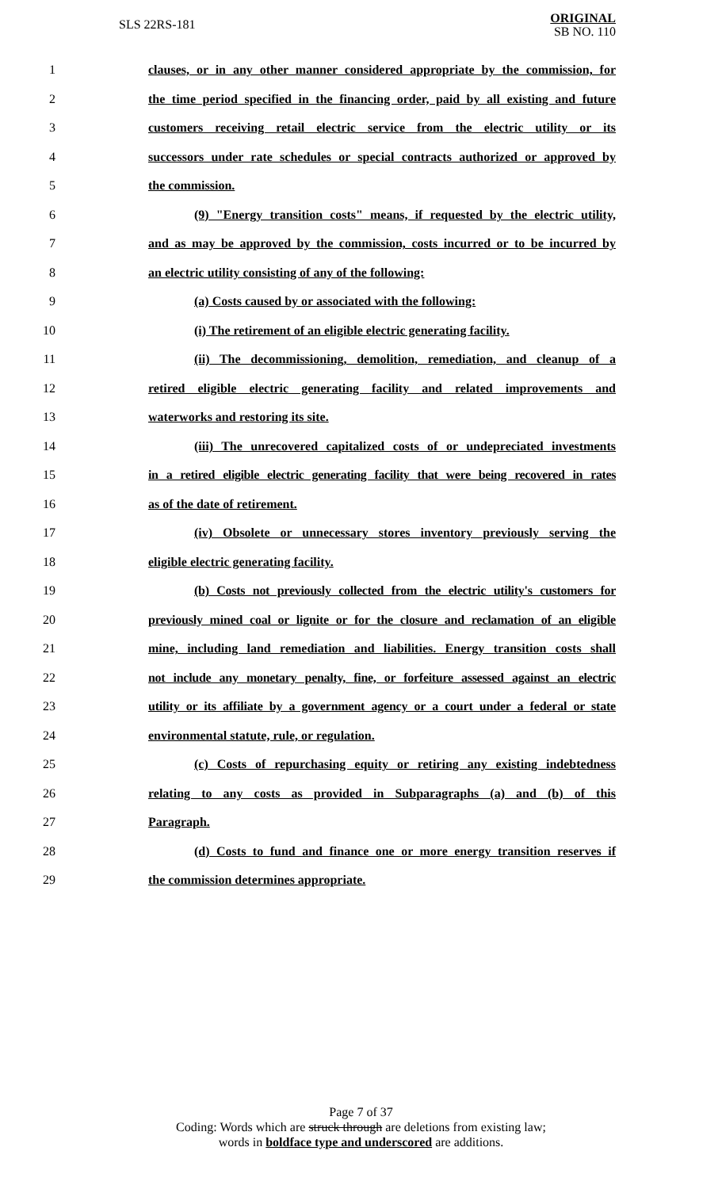SLS 22RS-181 ORIGINAL
SB NO. 110
1 clauses, or in any other manner considered appropriate by the commission, for
2 the time period specified in the financing order, paid by all existing and future
3 customers receiving retail electric service from the electric utility or its
4 successors under rate schedules or special contracts authorized or approved by
5 the commission.
6 (9) "Energy transition costs" means, if requested by the electric utility,
7 and as may be approved by the commission, costs incurred or to be incurred by
8 an electric utility consisting of any of the following:
9 (a) Costs caused by or associated with the following:
10 (i) The retirement of an eligible electric generating facility.
11 (ii) The decommissioning, demolition, remediation, and cleanup of a
12 retired eligible electric generating facility and related improvements and
13 waterworks and restoring its site.
14 (iii) The unrecovered capitalized costs of or undepreciated investments
15 in a retired eligible electric generating facility that were being recovered in rates
16 as of the date of retirement.
17 (iv) Obsolete or unnecessary stores inventory previously serving the
18 eligible electric generating facility.
19 (b) Costs not previously collected from the electric utility's customers for
20 previously mined coal or lignite or for the closure and reclamation of an eligible
21 mine, including land remediation and liabilities. Energy transition costs shall
22 not include any monetary penalty, fine, or forfeiture assessed against an electric
23 utility or its affiliate by a government agency or a court under a federal or state
24 environmental statute, rule, or regulation.
25 (c) Costs of repurchasing equity or retiring any existing indebtedness
26 relating to any costs as provided in Subparagraphs (a) and (b) of this
27 Paragraph.
28 (d) Costs to fund and finance one or more energy transition reserves if
29 the commission determines appropriate.
Page 7 of 37
Coding: Words which are struck through are deletions from existing law;
words in boldface type and underscored are additions.